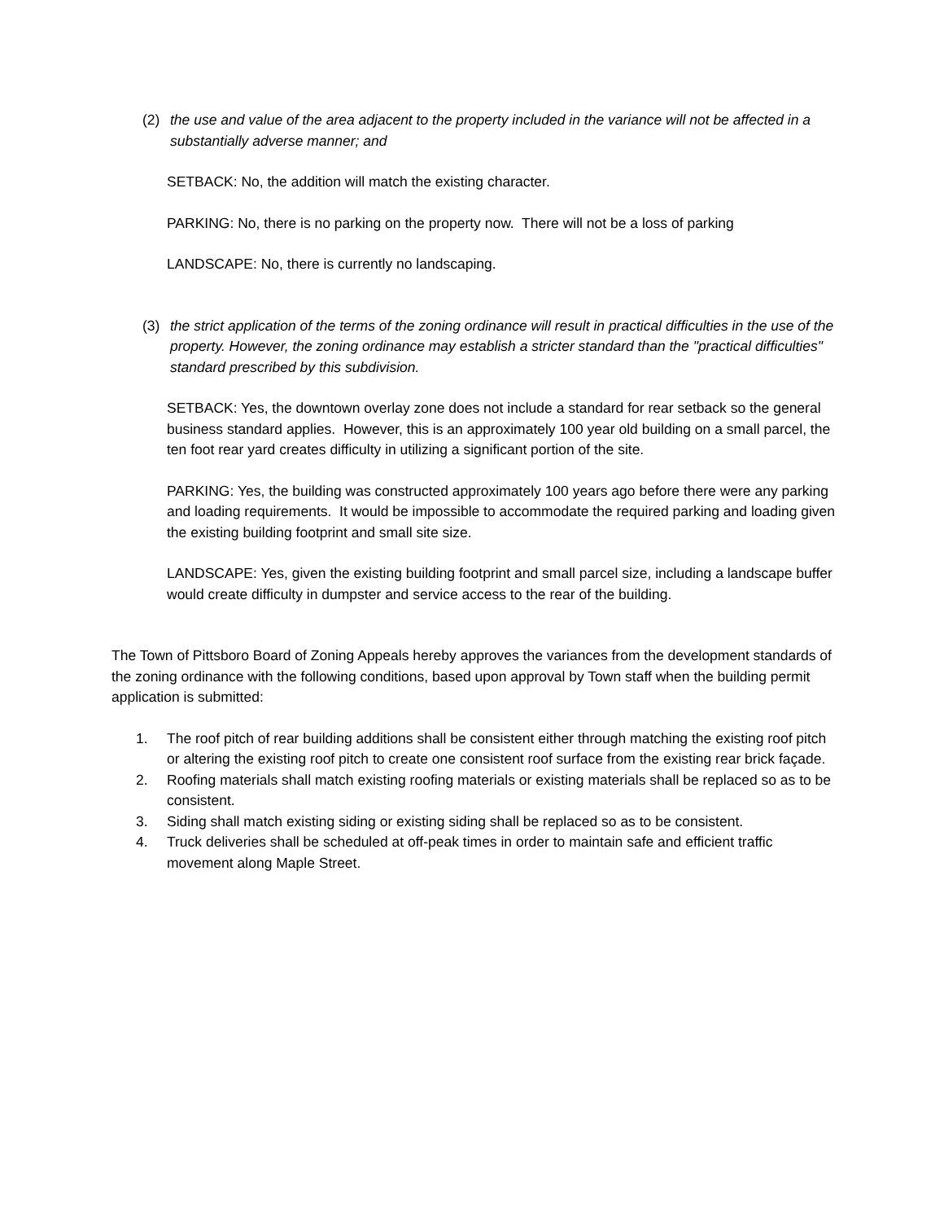(2) the use and value of the area adjacent to the property included in the variance will not be affected in a substantially adverse manner; and
SETBACK: No, the addition will match the existing character.
PARKING: No, there is no parking on the property now. There will not be a loss of parking
LANDSCAPE: No, there is currently no landscaping.
(3) the strict application of the terms of the zoning ordinance will result in practical difficulties in the use of the property. However, the zoning ordinance may establish a stricter standard than the "practical difficulties" standard prescribed by this subdivision.
SETBACK: Yes, the downtown overlay zone does not include a standard for rear setback so the general business standard applies. However, this is an approximately 100 year old building on a small parcel, the ten foot rear yard creates difficulty in utilizing a significant portion of the site.
PARKING: Yes, the building was constructed approximately 100 years ago before there were any parking and loading requirements. It would be impossible to accommodate the required parking and loading given the existing building footprint and small site size.
LANDSCAPE: Yes, given the existing building footprint and small parcel size, including a landscape buffer would create difficulty in dumpster and service access to the rear of the building.
The Town of Pittsboro Board of Zoning Appeals hereby approves the variances from the development standards of the zoning ordinance with the following conditions, based upon approval by Town staff when the building permit application is submitted:
1. The roof pitch of rear building additions shall be consistent either through matching the existing roof pitch or altering the existing roof pitch to create one consistent roof surface from the existing rear brick façade.
2. Roofing materials shall match existing roofing materials or existing materials shall be replaced so as to be consistent.
3. Siding shall match existing siding or existing siding shall be replaced so as to be consistent.
4. Truck deliveries shall be scheduled at off-peak times in order to maintain safe and efficient traffic movement along Maple Street.